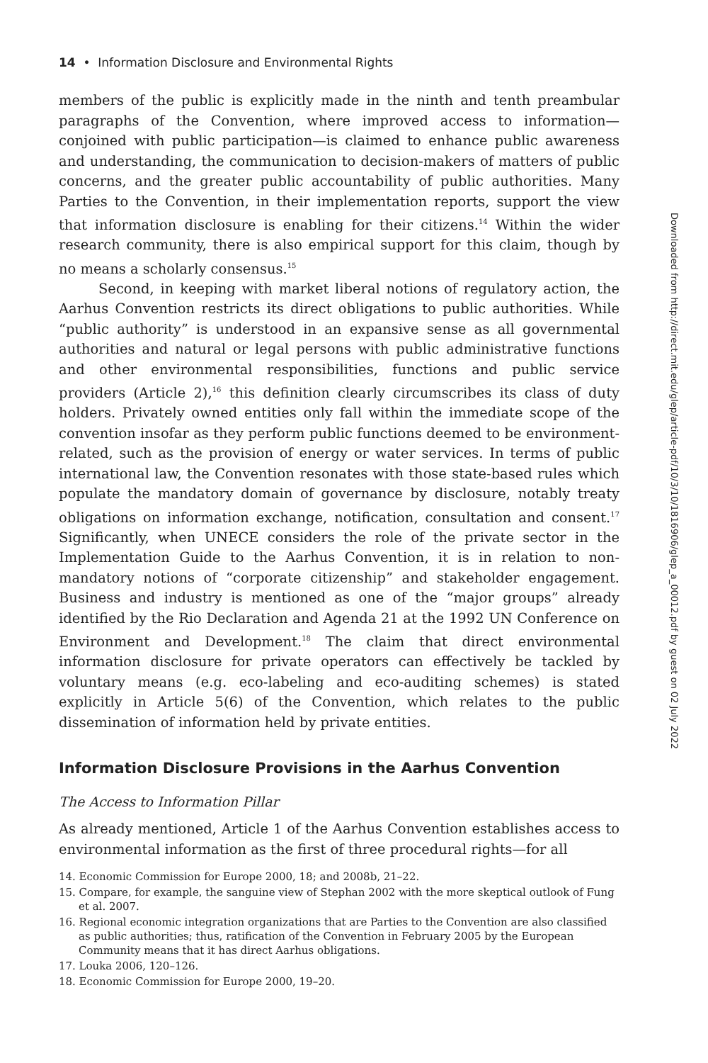14 • Information Disclosure and Environmental Rights
members of the public is explicitly made in the ninth and tenth preambular paragraphs of the Convention, where improved access to information—conjoined with public participation—is claimed to enhance public awareness and understanding, the communication to decision-makers of matters of public concerns, and the greater public accountability of public authorities. Many Parties to the Convention, in their implementation reports, support the view that information disclosure is enabling for their citizens.<sup>14</sup> Within the wider research community, there is also empirical support for this claim, though by no means a scholarly consensus.<sup>15</sup>
Second, in keeping with market liberal notions of regulatory action, the Aarhus Convention restricts its direct obligations to public authorities. While “public authority” is understood in an expansive sense as all governmental authorities and natural or legal persons with public administrative functions and other environmental responsibilities, functions and public service providers (Article 2),<sup>16</sup> this definition clearly circumscribes its class of duty holders. Privately owned entities only fall within the immediate scope of the convention insofar as they perform public functions deemed to be environment-related, such as the provision of energy or water services. In terms of public international law, the Convention resonates with those state-based rules which populate the mandatory domain of governance by disclosure, notably treaty obligations on information exchange, notification, consultation and consent.<sup>17</sup> Significantly, when UNECE considers the role of the private sector in the Implementation Guide to the Aarhus Convention, it is in relation to non-mandatory notions of “corporate citizenship” and stakeholder engagement. Business and industry is mentioned as one of the “major groups” already identified by the Rio Declaration and Agenda 21 at the 1992 UN Conference on Environment and Development.<sup>18</sup> The claim that direct environmental information disclosure for private operators can effectively be tackled by voluntary means (e.g. eco-labeling and eco-auditing schemes) is stated explicitly in Article 5(6) of the Convention, which relates to the public dissemination of information held by private entities.
Information Disclosure Provisions in the Aarhus Convention
The Access to Information Pillar
As already mentioned, Article 1 of the Aarhus Convention establishes access to environmental information as the first of three procedural rights—for all
14. Economic Commission for Europe 2000, 18; and 2008b, 21–22.
15. Compare, for example, the sanguine view of Stephan 2002 with the more skeptical outlook of Fung et al. 2007.
16. Regional economic integration organizations that are Parties to the Convention are also classified as public authorities; thus, ratification of the Convention in February 2005 by the European Community means that it has direct Aarhus obligations.
17. Louka 2006, 120–126.
18. Economic Commission for Europe 2000, 19–20.
Downloaded from http://direct.mit.edu/glep/article-pdf/10/3/10/1816906/glep_a_00012.pdf by guest on 02 July 2022